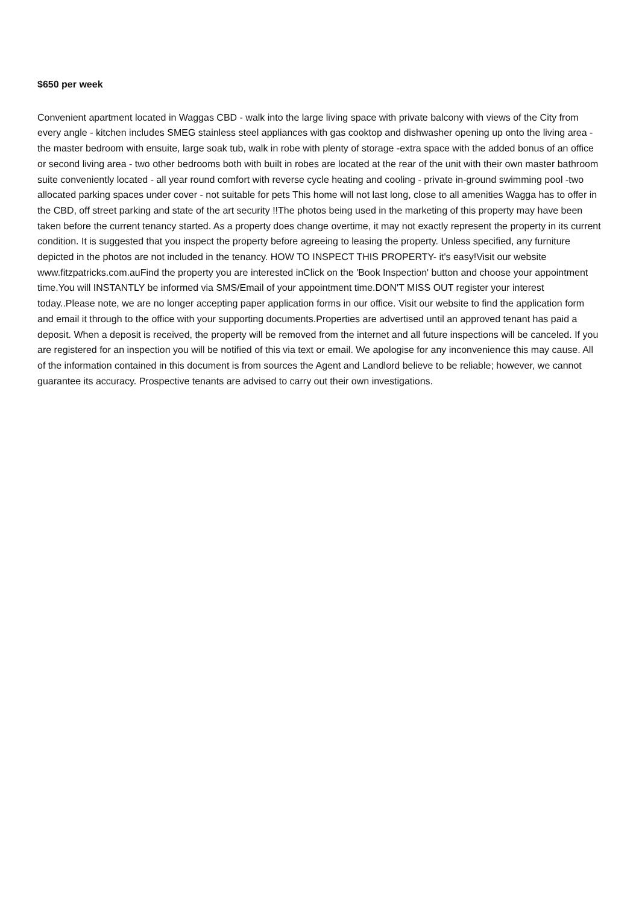$650 per week
Convenient apartment located in Waggas CBD - walk into the large living space with private balcony with views of the City from every angle - kitchen includes SMEG stainless steel appliances with gas cooktop and dishwasher opening up onto the living area - the master bedroom with ensuite, large soak tub, walk in robe with plenty of storage -extra space with the added bonus of an office or second living area - two other bedrooms both with built in robes are located at the rear of the unit with their own master bathroom suite conveniently located - all year round comfort with reverse cycle heating and cooling - private in-ground swimming pool -two allocated parking spaces under cover - not suitable for pets This home will not last long, close to all amenities Wagga has to offer in the CBD, off street parking and state of the art security !!The photos being used in the marketing of this property may have been taken before the current tenancy started. As a property does change overtime, it may not exactly represent the property in its current condition. It is suggested that you inspect the property before agreeing to leasing the property. Unless specified, any furniture depicted in the photos are not included in the tenancy. HOW TO INSPECT THIS PROPERTY- it's easy!Visit our website www.fitzpatricks.com.auFind the property you are interested inClick on the 'Book Inspection' button and choose your appointment time.You will INSTANTLY be informed via SMS/Email of your appointment time.DON'T MISS OUT register your interest today..Please note, we are no longer accepting paper application forms in our office. Visit our website to find the application form and email it through to the office with your supporting documents.Properties are advertised until an approved tenant has paid a deposit. When a deposit is received, the property will be removed from the internet and all future inspections will be canceled. If you are registered for an inspection you will be notified of this via text or email. We apologise for any inconvenience this may cause. All of the information contained in this document is from sources the Agent and Landlord believe to be reliable; however, we cannot guarantee its accuracy. Prospective tenants are advised to carry out their own investigations.